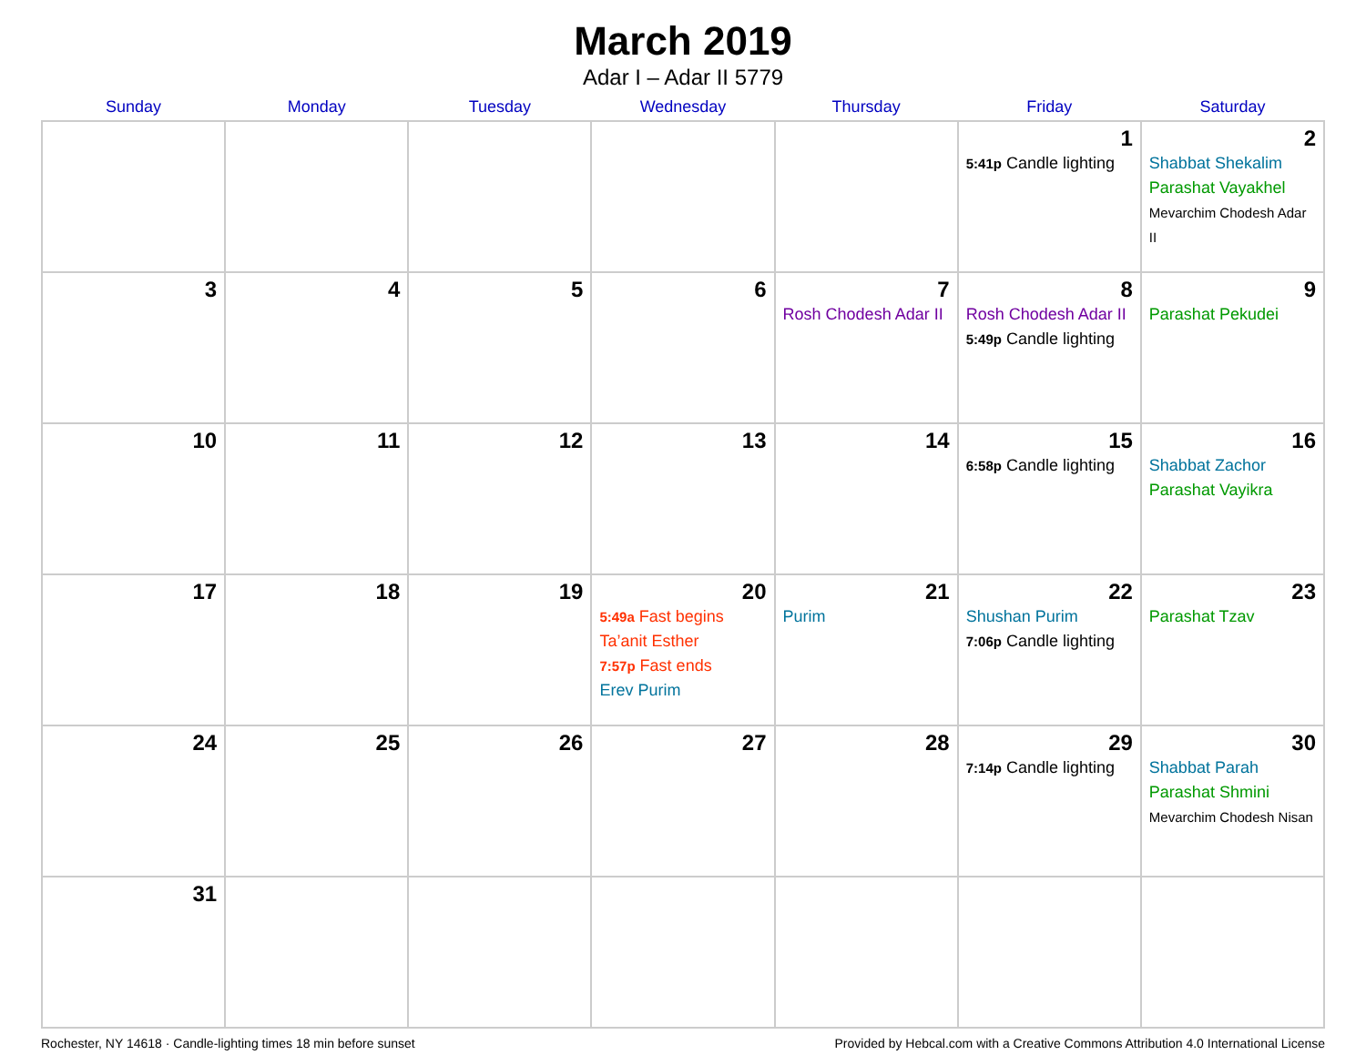March 2019
Adar I – Adar II 5779
| Sunday | Monday | Tuesday | Wednesday | Thursday | Friday | Saturday |
| --- | --- | --- | --- | --- | --- | --- |
| | | | | | 1 5:41p Candle lighting | 2 Shabbat Shekalim Parashat Vayakhel Mevarchim Chodesh Adar II |
| 3 | 4 | 5 | 6 | 7 Rosh Chodesh Adar II | 8 Rosh Chodesh Adar II 5:49p Candle lighting | 9 Parashat Pekudei |
| 10 | 11 | 12 | 13 | 14 | 15 6:58p Candle lighting | 16 Shabbat Zachor Parashat Vayikra |
| 17 | 18 | 19 | 20 5:49a Fast begins Ta’anit Esther 7:57p Fast ends Erev Purim | 21 Purim | 22 Shushan Purim 7:06p Candle lighting | 23 Parashat Tzav |
| 24 | 25 | 26 | 27 | 28 | 29 7:14p Candle lighting | 30 Shabbat Parah Parashat Shmini Mevarchim Chodesh Nisan |
| 31 | | | | | | |
Rochester, NY 14618 · Candle-lighting times 18 min before sunset Provided by Hebcal.com with a Creative Commons Attribution 4.0 International License